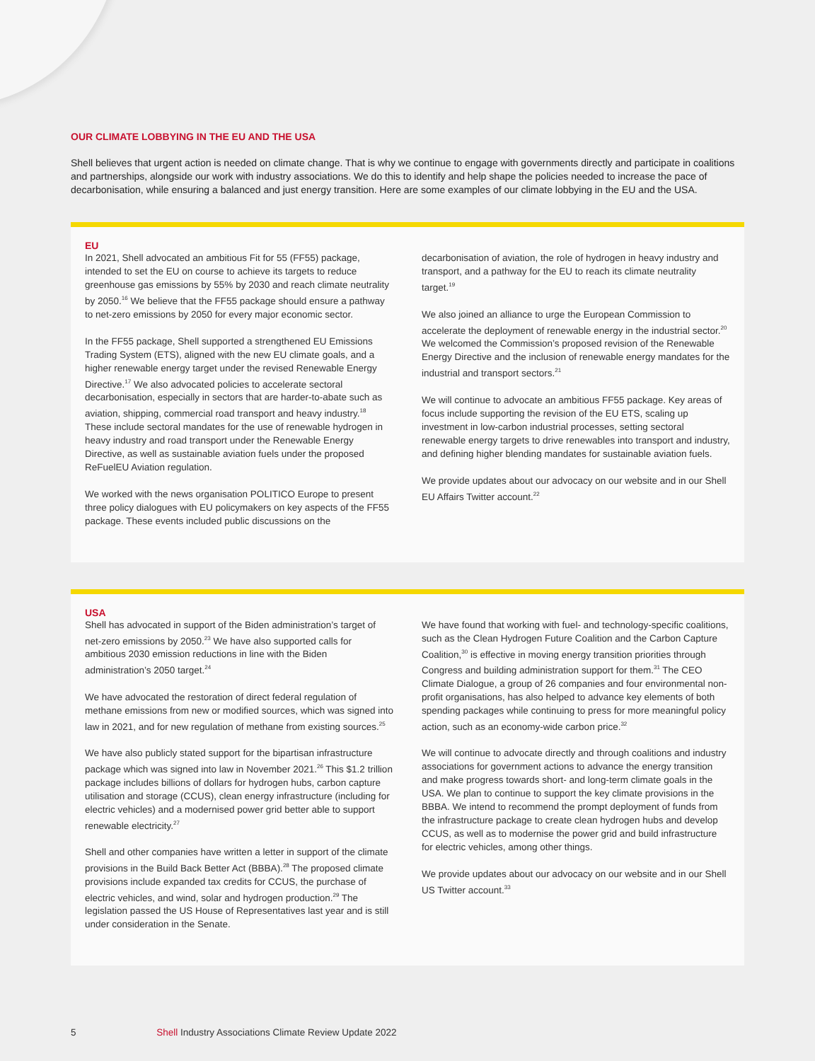OUR CLIMATE LOBBYING IN THE EU AND THE USA
Shell believes that urgent action is needed on climate change. That is why we continue to engage with governments directly and participate in coalitions and partnerships, alongside our work with industry associations. We do this to identify and help shape the policies needed to increase the pace of decarbonisation, while ensuring a balanced and just energy transition. Here are some examples of our climate lobbying in the EU and the USA.
EU
In 2021, Shell advocated an ambitious Fit for 55 (FF55) package, intended to set the EU on course to achieve its targets to reduce greenhouse gas emissions by 55% by 2030 and reach climate neutrality by 2050.<sup>16</sup> We believe that the FF55 package should ensure a pathway to net-zero emissions by 2050 for every major economic sector.
In the FF55 package, Shell supported a strengthened EU Emissions Trading System (ETS), aligned with the new EU climate goals, and a higher renewable energy target under the revised Renewable Energy Directive.<sup>17</sup> We also advocated policies to accelerate sectoral decarbonisation, especially in sectors that are harder-to-abate such as aviation, shipping, commercial road transport and heavy industry.<sup>18</sup> These include sectoral mandates for the use of renewable hydrogen in heavy industry and road transport under the Renewable Energy Directive, as well as sustainable aviation fuels under the proposed ReFuelEU Aviation regulation.
We worked with the news organisation POLITICO Europe to present three policy dialogues with EU policymakers on key aspects of the FF55 package. These events included public discussions on the
decarbonisation of aviation, the role of hydrogen in heavy industry and transport, and a pathway for the EU to reach its climate neutrality target.<sup>19</sup>
We also joined an alliance to urge the European Commission to accelerate the deployment of renewable energy in the industrial sector.<sup>20</sup> We welcomed the Commission’s proposed revision of the Renewable Energy Directive and the inclusion of renewable energy mandates for the industrial and transport sectors.<sup>21</sup>
We will continue to advocate an ambitious FF55 package. Key areas of focus include supporting the revision of the EU ETS, scaling up investment in low-carbon industrial processes, setting sectoral renewable energy targets to drive renewables into transport and industry, and defining higher blending mandates for sustainable aviation fuels.
We provide updates about our advocacy on our website and in our Shell EU Affairs Twitter account.<sup>22</sup>
USA
Shell has advocated in support of the Biden administration’s target of net-zero emissions by 2050.<sup>23</sup> We have also supported calls for ambitious 2030 emission reductions in line with the Biden administration’s 2050 target.<sup>24</sup>
We have advocated the restoration of direct federal regulation of methane emissions from new or modified sources, which was signed into law in 2021, and for new regulation of methane from existing sources.<sup>25</sup>
We have also publicly stated support for the bipartisan infrastructure package which was signed into law in November 2021.<sup>26</sup> This $1.2 trillion package includes billions of dollars for hydrogen hubs, carbon capture utilisation and storage (CCUS), clean energy infrastructure (including for electric vehicles) and a modernised power grid better able to support renewable electricity.<sup>27</sup>
Shell and other companies have written a letter in support of the climate provisions in the Build Back Better Act (BBBA).<sup>28</sup> The proposed climate provisions include expanded tax credits for CCUS, the purchase of electric vehicles, and wind, solar and hydrogen production.<sup>29</sup> The legislation passed the US House of Representatives last year and is still under consideration in the Senate.
We have found that working with fuel- and technology-specific coalitions, such as the Clean Hydrogen Future Coalition and the Carbon Capture Coalition,<sup>30</sup> is effective in moving energy transition priorities through Congress and building administration support for them.<sup>31</sup> The CEO Climate Dialogue, a group of 26 companies and four environmental non-profit organisations, has also helped to advance key elements of both spending packages while continuing to press for more meaningful policy action, such as an economy-wide carbon price.<sup>32</sup>
We will continue to advocate directly and through coalitions and industry associations for government actions to advance the energy transition and make progress towards short- and long-term climate goals in the USA. We plan to continue to support the key climate provisions in the BBBA. We intend to recommend the prompt deployment of funds from the infrastructure package to create clean hydrogen hubs and develop CCUS, as well as to modernise the power grid and build infrastructure for electric vehicles, among other things.
We provide updates about our advocacy on our website and in our Shell US Twitter account.<sup>33</sup>
5 Shell Industry Associations Climate Review Update 2022